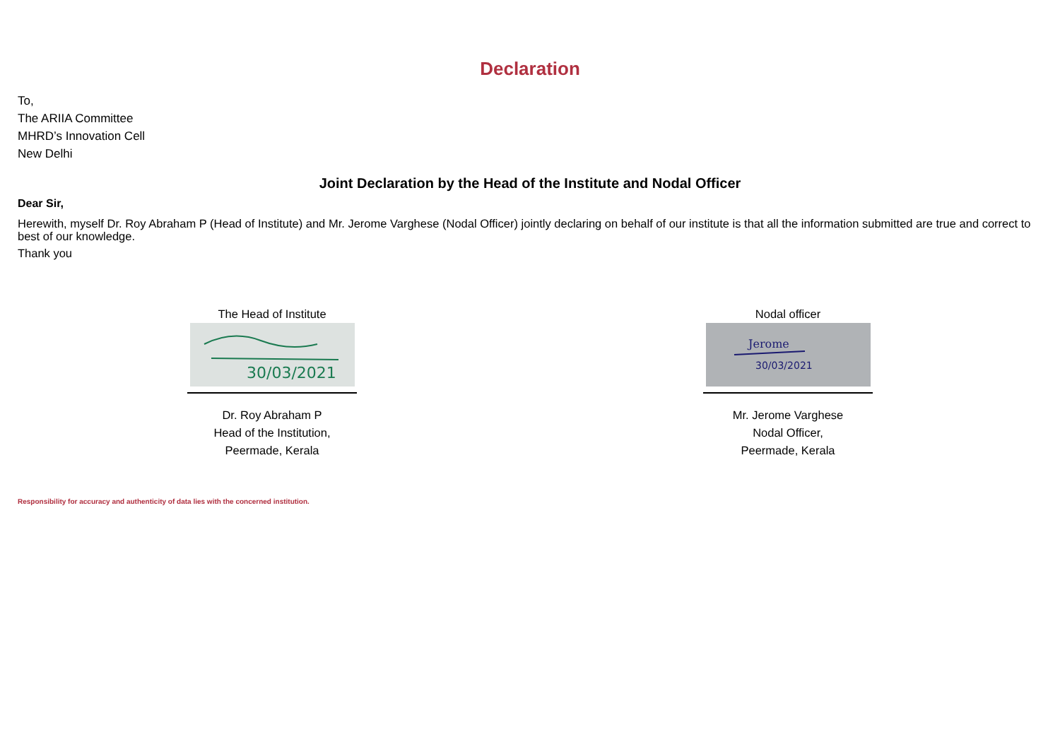Declaration
To,
The ARIIA Committee
MHRD’s Innovation Cell
New Delhi
Joint Declaration by the Head of the Institute and Nodal Officer
Dear Sir,
Herewith, myself Dr. Roy Abraham P (Head of Institute) and Mr. Jerome Varghese (Nodal Officer) jointly declaring on behalf of our institute is that all the information submitted are true and correct to best of our knowledge.
Thank you
The Head of Institute
30/03/2021
Dr. Roy Abraham P
Head of the Institution,
Peermade, Kerala
Nodal officer
Jerome
30/03/2021
Mr. Jerome Varghese
Nodal Officer,
Peermade, Kerala
Responsibility for accuracy and authenticity of data lies with the concerned institution.